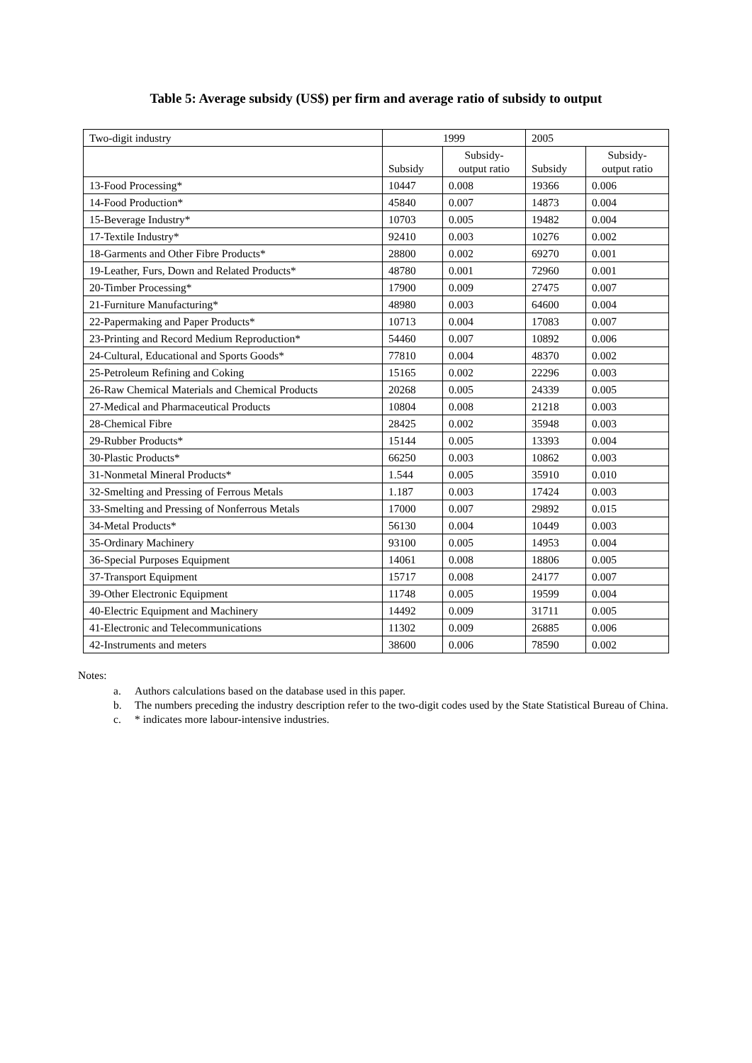Table 5: Average subsidy (US$) per firm and average ratio of subsidy to output
| Two-digit industry | 1999 | | 2005 | |
| --- | --- | --- | --- | --- |
| | Subsidy | Subsidy- output ratio | Subsidy | Subsidy- output ratio |
| 13-Food Processing* | 10447 | 0.008 | 19366 | 0.006 |
| 14-Food Production* | 45840 | 0.007 | 14873 | 0.004 |
| 15-Beverage Industry* | 10703 | 0.005 | 19482 | 0.004 |
| 17-Textile Industry* | 92410 | 0.003 | 10276 | 0.002 |
| 18-Garments and Other Fibre Products* | 28800 | 0.002 | 69270 | 0.001 |
| 19-Leather, Furs, Down and Related Products* | 48780 | 0.001 | 72960 | 0.001 |
| 20-Timber Processing* | 17900 | 0.009 | 27475 | 0.007 |
| 21-Furniture Manufacturing* | 48980 | 0.003 | 64600 | 0.004 |
| 22-Papermaking and Paper Products* | 10713 | 0.004 | 17083 | 0.007 |
| 23-Printing and Record Medium Reproduction* | 54460 | 0.007 | 10892 | 0.006 |
| 24-Cultural, Educational and Sports Goods* | 77810 | 0.004 | 48370 | 0.002 |
| 25-Petroleum Refining and Coking | 15165 | 0.002 | 22296 | 0.003 |
| 26-Raw Chemical Materials and Chemical Products | 20268 | 0.005 | 24339 | 0.005 |
| 27-Medical and Pharmaceutical Products | 10804 | 0.008 | 21218 | 0.003 |
| 28-Chemical Fibre | 28425 | 0.002 | 35948 | 0.003 |
| 29-Rubber Products* | 15144 | 0.005 | 13393 | 0.004 |
| 30-Plastic Products* | 66250 | 0.003 | 10862 | 0.003 |
| 31-Nonmetal Mineral Products* | 1.544 | 0.005 | 35910 | 0.010 |
| 32-Smelting and Pressing of Ferrous Metals | 1.187 | 0.003 | 17424 | 0.003 |
| 33-Smelting and Pressing of Nonferrous Metals | 17000 | 0.007 | 29892 | 0.015 |
| 34-Metal Products* | 56130 | 0.004 | 10449 | 0.003 |
| 35-Ordinary Machinery | 93100 | 0.005 | 14953 | 0.004 |
| 36-Special Purposes Equipment | 14061 | 0.008 | 18806 | 0.005 |
| 37-Transport Equipment | 15717 | 0.008 | 24177 | 0.007 |
| 39-Other Electronic Equipment | 11748 | 0.005 | 19599 | 0.004 |
| 40-Electric Equipment and Machinery | 14492 | 0.009 | 31711 | 0.005 |
| 41-Electronic and Telecommunications | 11302 | 0.009 | 26885 | 0.006 |
| 42-Instruments and meters | 38600 | 0.006 | 78590 | 0.002 |
Notes:
a. Authors calculations based on the database used in this paper.
b. The numbers preceding the industry description refer to the two-digit codes used by the State Statistical Bureau of China.
c. * indicates more labour-intensive industries.